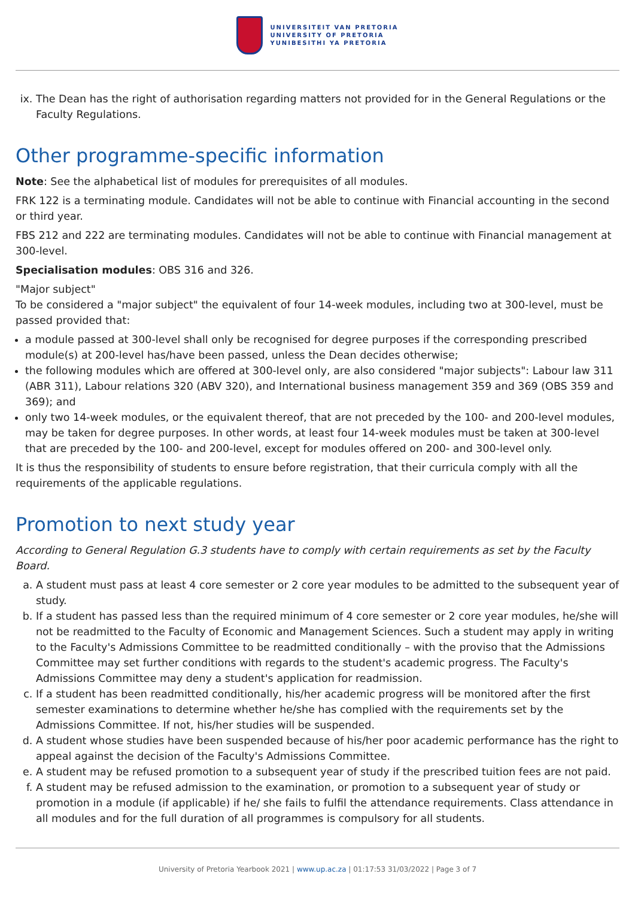UNIVERSITEIT VAN PRETORIA
UNIVERSITY OF PRETORIA
YUNIBESITHI YA PRETORIA
ix. The Dean has the right of authorisation regarding matters not provided for in the General Regulations or the Faculty Regulations.
Other programme-specific information
Note: See the alphabetical list of modules for prerequisites of all modules.
FRK 122 is a terminating module. Candidates will not be able to continue with Financial accounting in the second or third year.
FBS 212 and 222 are terminating modules. Candidates will not be able to continue with Financial management at 300-level.
Specialisation modules: OBS 316 and 326.
"Major subject"
To be considered a "major subject" the equivalent of four 14-week modules, including two at 300-level, must be passed provided that:
a module passed at 300-level shall only be recognised for degree purposes if the corresponding prescribed module(s) at 200-level has/have been passed, unless the Dean decides otherwise;
the following modules which are offered at 300-level only, are also considered "major subjects": Labour law 311 (ABR 311), Labour relations 320 (ABV 320), and International business management 359 and 369 (OBS 359 and 369); and
only two 14-week modules, or the equivalent thereof, that are not preceded by the 100- and 200-level modules, may be taken for degree purposes. In other words, at least four 14-week modules must be taken at 300-level that are preceded by the 100- and 200-level, except for modules offered on 200- and 300-level only.
It is thus the responsibility of students to ensure before registration, that their curricula comply with all the requirements of the applicable regulations.
Promotion to next study year
According to General Regulation G.3 students have to comply with certain requirements as set by the Faculty Board.
a. A student must pass at least 4 core semester or 2 core year modules to be admitted to the subsequent year of study.
b. If a student has passed less than the required minimum of 4 core semester or 2 core year modules, he/she will not be readmitted to the Faculty of Economic and Management Sciences. Such a student may apply in writing to the Faculty's Admissions Committee to be readmitted conditionally – with the proviso that the Admissions Committee may set further conditions with regards to the student's academic progress. The Faculty's Admissions Committee may deny a student's application for readmission.
c. If a student has been readmitted conditionally, his/her academic progress will be monitored after the first semester examinations to determine whether he/she has complied with the requirements set by the Admissions Committee. If not, his/her studies will be suspended.
d. A student whose studies have been suspended because of his/her poor academic performance has the right to appeal against the decision of the Faculty's Admissions Committee.
e. A student may be refused promotion to a subsequent year of study if the prescribed tuition fees are not paid.
f. A student may be refused admission to the examination, or promotion to a subsequent year of study or promotion in a module (if applicable) if he/ she fails to fulfil the attendance requirements. Class attendance in all modules and for the full duration of all programmes is compulsory for all students.
University of Pretoria Yearbook 2021 | www.up.ac.za | 01:17:53 31/03/2022 | Page 3 of 7